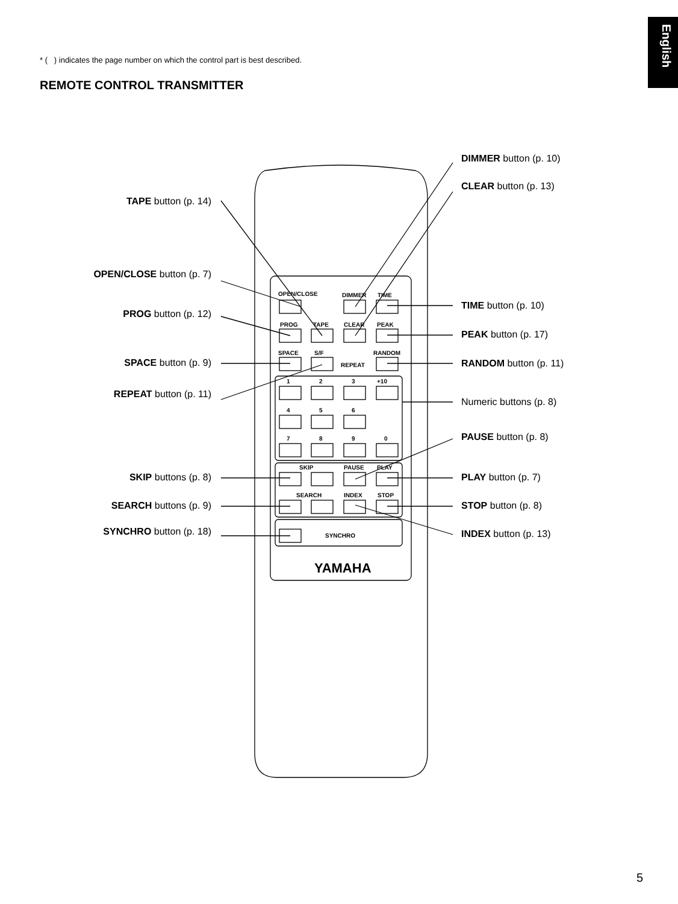English
* ( ) indicates the page number on which the control part is best described.
REMOTE CONTROL TRANSMITTER
OPEN/CLOSE
DIMMER
TIME
PROG
TAPE
CLEAR
PEAK
SPACE
S/F
REPEAT
RANDOM
1
2
3
+10
4
5
6
7
8
9
0
SKIP
PAUSE
PLAY
SEARCH
INDEX
STOP
SYNCHRO
YAMAHA
TAPE button (p. 14)
OPEN/CLOSE button (p. 7)
PROG button (p. 12)
SPACE button (p. 9)
REPEAT button (p. 11)
SKIP buttons (p. 8)
SEARCH buttons (p. 9)
SYNCHRO button (p. 18)
DIMMER button (p. 10)
CLEAR button (p. 13)
TIME button (p. 10)
PEAK button (p. 17)
RANDOM button (p. 11)
Numeric buttons (p. 8)
PAUSE button (p. 8)
PLAY button (p. 7)
STOP button (p. 8)
INDEX button (p. 13)
5